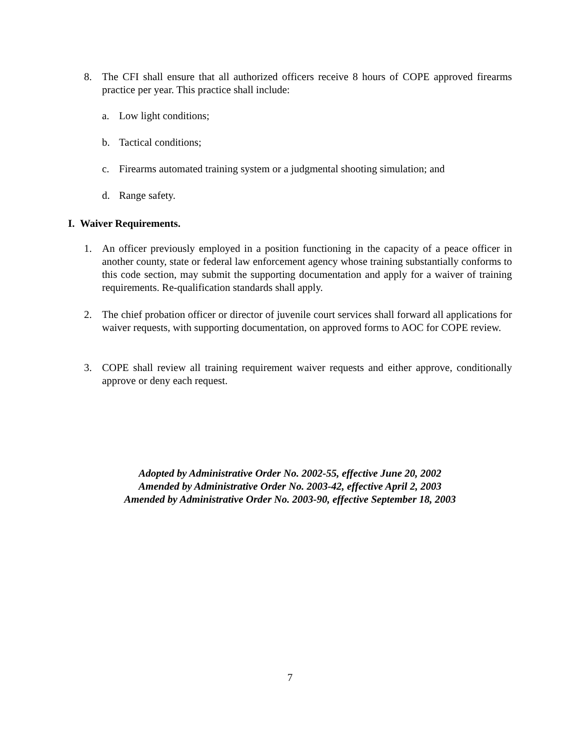8. The CFI shall ensure that all authorized officers receive 8 hours of COPE approved firearms practice per year. This practice shall include:
a. Low light conditions;
b. Tactical conditions;
c. Firearms automated training system or a judgmental shooting simulation; and
d. Range safety.
I. Waiver Requirements.
1. An officer previously employed in a position functioning in the capacity of a peace officer in another county, state or federal law enforcement agency whose training substantially conforms to this code section, may submit the supporting documentation and apply for a waiver of training requirements. Re-qualification standards shall apply.
2. The chief probation officer or director of juvenile court services shall forward all applications for waiver requests, with supporting documentation, on approved forms to AOC for COPE review.
3. COPE shall review all training requirement waiver requests and either approve, conditionally approve or deny each request.
Adopted by Administrative Order No. 2002-55, effective June 20, 2002
Amended by Administrative Order No. 2003-42, effective April 2, 2003
Amended by Administrative Order No. 2003-90, effective September 18, 2003
7